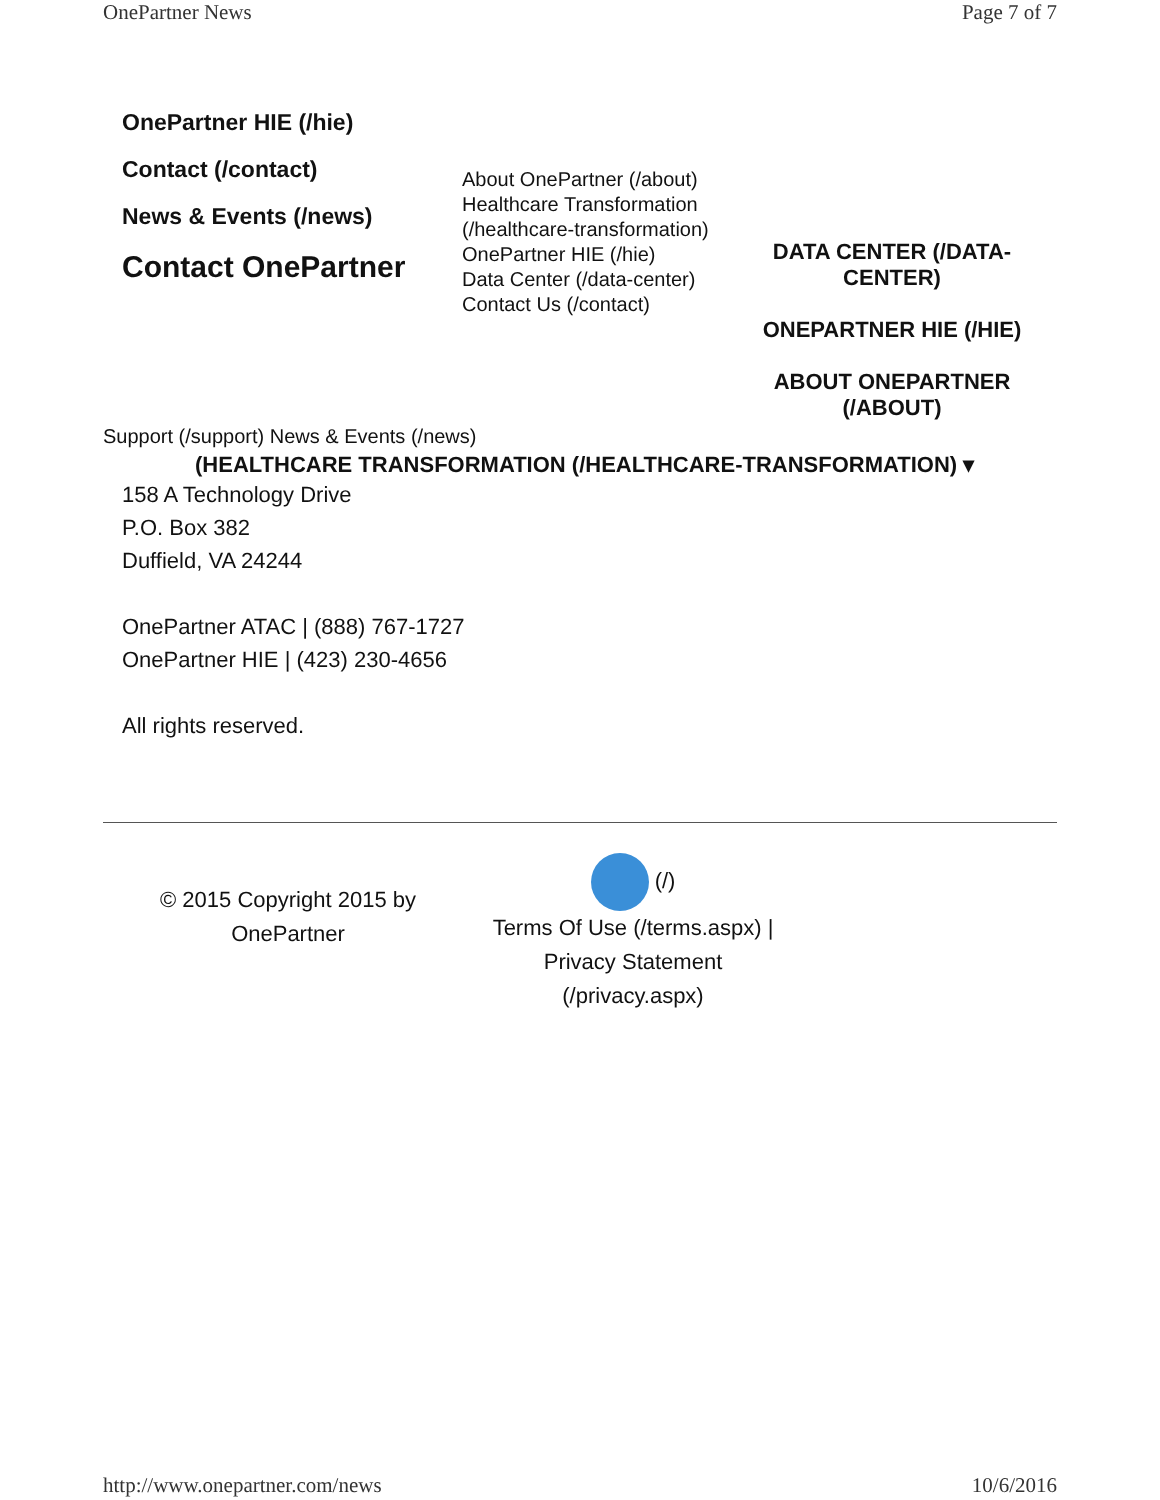OnePartner News Page 7 of 7
OnePartner HIE (/hie)
Contact (/contact)
News & Events (/news)
Contact OnePartner
About OnePartner (/about)
Healthcare Transformation (/healthcare-transformation)
OnePartner HIE (/hie)
Data Center (/data-center)
Contact Us (/contact)
DATA CENTER (/DATA-CENTER)
ONEPARTNER HIE (/HIE)
ABOUT ONEPARTNER (/ABOUT)
Support (/support) News & Events (/news)
(HEALTHCARE TRANSFORMATION (/HEALTHCARE-TRANSFORMATION) ▾
158 A Technology Drive
P.O. Box 382
Duffield, VA 24244
OnePartner ATAC | (888) 767-1727
OnePartner HIE | (423) 230-4656
All rights reserved.
© 2015 Copyright 2015 by OnePartner
(/)
Terms Of Use (/terms.aspx) |
Privacy Statement
(/privacy.aspx)
http://www.onepartner.com/news 10/6/2016